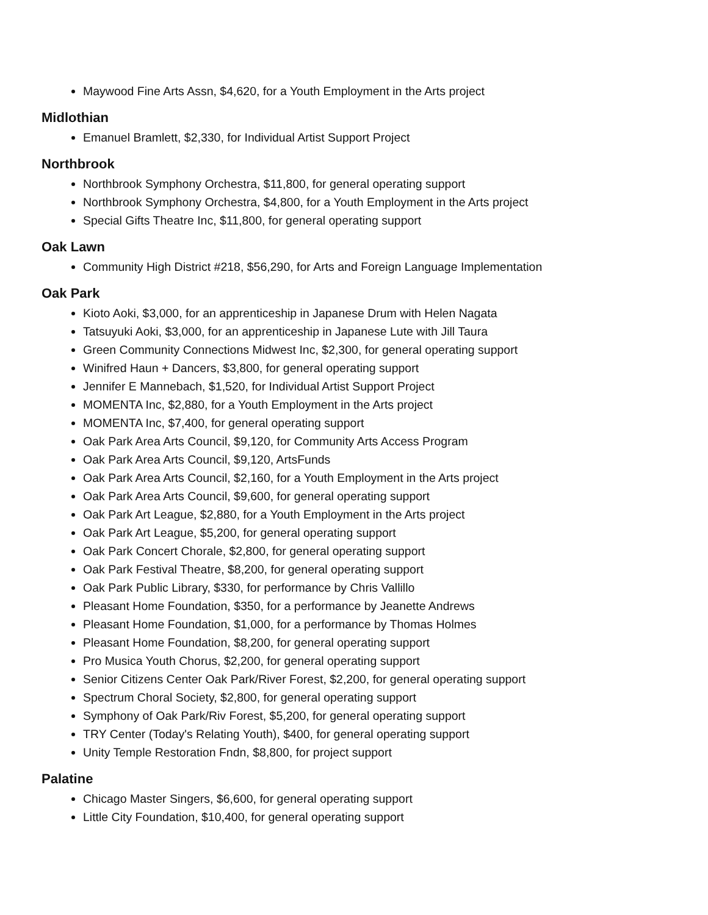Maywood Fine Arts Assn, $4,620, for a Youth Employment in the Arts project
Midlothian
Emanuel Bramlett, $2,330, for Individual Artist Support Project
Northbrook
Northbrook Symphony Orchestra, $11,800, for general operating support
Northbrook Symphony Orchestra, $4,800, for a Youth Employment in the Arts project
Special Gifts Theatre Inc, $11,800, for general operating support
Oak Lawn
Community High District #218, $56,290, for Arts and Foreign Language Implementation
Oak Park
Kioto Aoki, $3,000, for an apprenticeship in Japanese Drum with Helen Nagata
Tatsuyuki Aoki, $3,000, for an apprenticeship in Japanese Lute with Jill Taura
Green Community Connections Midwest Inc, $2,300, for general operating support
Winifred Haun + Dancers, $3,800, for general operating support
Jennifer E Mannebach, $1,520, for Individual Artist Support Project
MOMENTA Inc, $2,880, for a Youth Employment in the Arts project
MOMENTA Inc, $7,400, for general operating support
Oak Park Area Arts Council, $9,120, for Community Arts Access Program
Oak Park Area Arts Council, $9,120, ArtsFunds
Oak Park Area Arts Council, $2,160, for a Youth Employment in the Arts project
Oak Park Area Arts Council, $9,600, for general operating support
Oak Park Art League, $2,880, for a Youth Employment in the Arts project
Oak Park Art League, $5,200, for general operating support
Oak Park Concert Chorale, $2,800, for general operating support
Oak Park Festival Theatre, $8,200, for general operating support
Oak Park Public Library, $330, for performance by Chris Vallillo
Pleasant Home Foundation, $350, for a performance by Jeanette Andrews
Pleasant Home Foundation, $1,000, for a performance by Thomas Holmes
Pleasant Home Foundation, $8,200, for general operating support
Pro Musica Youth Chorus, $2,200, for general operating support
Senior Citizens Center Oak Park/River Forest, $2,200, for general operating support
Spectrum Choral Society, $2,800, for general operating support
Symphony of Oak Park/Riv Forest, $5,200, for general operating support
TRY Center (Today's Relating Youth), $400, for general operating support
Unity Temple Restoration Fndn, $8,800, for project support
Palatine
Chicago Master Singers, $6,600, for general operating support
Little City Foundation, $10,400, for general operating support